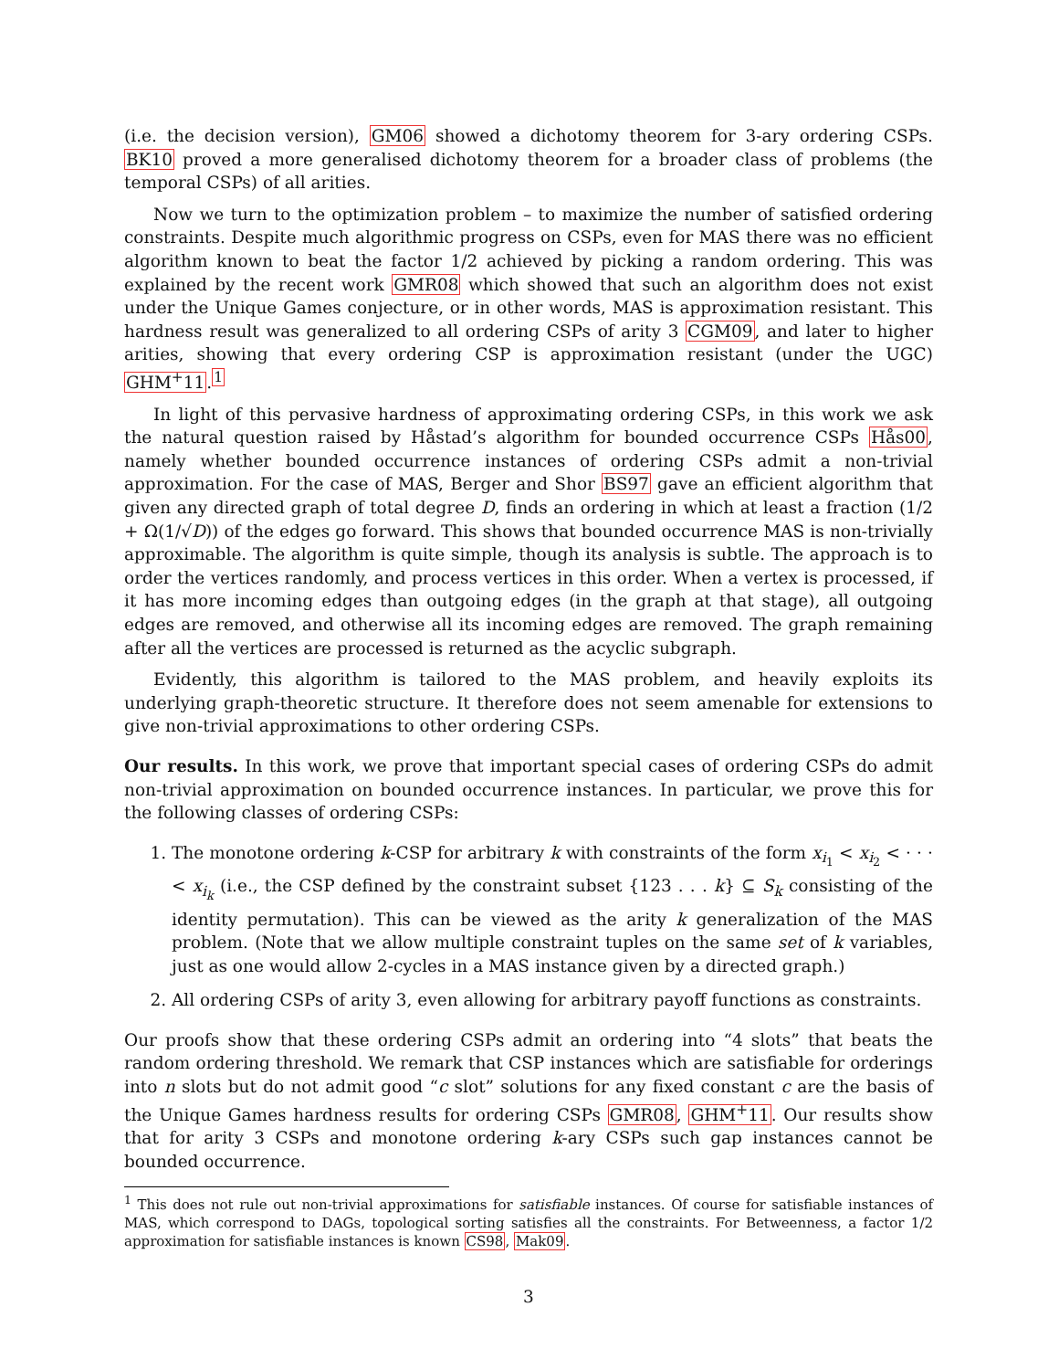(i.e. the decision version), GM06 showed a dichotomy theorem for 3-ary ordering CSPs. BK10 proved a more generalised dichotomy theorem for a broader class of problems (the temporal CSPs) of all arities.
Now we turn to the optimization problem – to maximize the number of satisfied ordering constraints. Despite much algorithmic progress on CSPs, even for MAS there was no efficient algorithm known to beat the factor 1/2 achieved by picking a random ordering. This was explained by the recent work GMR08 which showed that such an algorithm does not exist under the Unique Games conjecture, or in other words, MAS is approximation resistant. This hardness result was generalized to all ordering CSPs of arity 3 CGM09, and later to higher arities, showing that every ordering CSP is approximation resistant (under the UGC) GHM<sup>+</sup>11.<sup>1</sup>
In light of this pervasive hardness of approximating ordering CSPs, in this work we ask the natural question raised by Håstad’s algorithm for bounded occurrence CSPs Hås00, namely whether bounded occurrence instances of ordering CSPs admit a non-trivial approximation. For the case of MAS, Berger and Shor BS97 gave an efficient algorithm that given any directed graph of total degree D, finds an ordering in which at least a fraction (1/2 + Ω(1/√D)) of the edges go forward. This shows that bounded occurrence MAS is non-trivially approximable. The algorithm is quite simple, though its analysis is subtle. The approach is to order the vertices randomly, and process vertices in this order. When a vertex is processed, if it has more incoming edges than outgoing edges (in the graph at that stage), all outgoing edges are removed, and otherwise all its incoming edges are removed. The graph remaining after all the vertices are processed is returned as the acyclic subgraph.
Evidently, this algorithm is tailored to the MAS problem, and heavily exploits its underlying graph-theoretic structure. It therefore does not seem amenable for extensions to give non-trivial approximations to other ordering CSPs.
Our results. In this work, we prove that important special cases of ordering CSPs do admit non-trivial approximation on bounded occurrence instances. In particular, we prove this for the following classes of ordering CSPs:
1. The monotone ordering k-CSP for arbitrary k with constraints of the form x<sub>i<sub>1</sub></sub> < x<sub>i<sub>2</sub></sub> < · · · < x<sub>i<sub>k</sub></sub> (i.e., the CSP defined by the constraint subset {123 . . . k} ⊆ S<sub>k</sub> consisting of the identity permutation). This can be viewed as the arity k generalization of the MAS problem. (Note that we allow multiple constraint tuples on the same set of k variables, just as one would allow 2-cycles in a MAS instance given by a directed graph.)
2. All ordering CSPs of arity 3, even allowing for arbitrary payoff functions as constraints.
Our proofs show that these ordering CSPs admit an ordering into “4 slots” that beats the random ordering threshold. We remark that CSP instances which are satisfiable for orderings into n slots but do not admit good “c slot” solutions for any fixed constant c are the basis of the Unique Games hardness results for ordering CSPs GMR08, GHM<sup>+</sup>11. Our results show that for arity 3 CSPs and monotone ordering k-ary CSPs such gap instances cannot be bounded occurrence.
<sup>1</sup> This does not rule out non-trivial approximations for satisfiable instances. Of course for satisfiable instances of MAS, which correspond to DAGs, topological sorting satisfies all the constraints. For Betweenness, a factor 1/2 approximation for satisfiable instances is known CS98, Mak09.
3